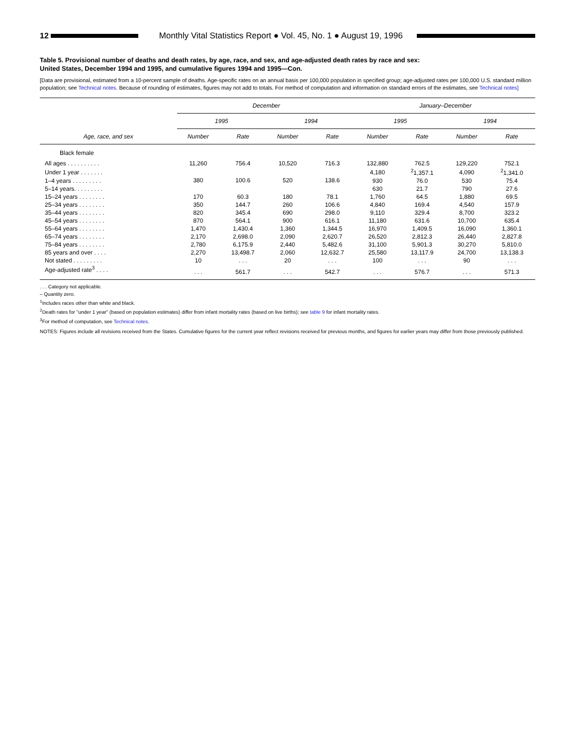12
Monthly Vital Statistics Report ● Vol. 45, No. 1 ● August 19, 1996
Table 5. Provisional number of deaths and death rates, by age, race, and sex, and age-adjusted death rates by race and sex:
United States, December 1994 and 1995, and cumulative figures 1994 and 1995—Con.
[Data are provisional, estimated from a 10-percent sample of deaths. Age-specific rates on an annual basis per 100,000 population in specified group; age-adjusted rates per 100,000 U.S. standard million population; see Technical notes. Because of rounding of estimates, figures may not add to totals. For method of computation and information on standard errors of the estimates, see Technical notes]
| Age, race, and sex | December | | | | January–December | | | |
| --- | --- | --- | --- | --- | --- | --- | --- | --- |
| | 1995 | | 1994 | | 1995 | | 1994 | |
| | Number | Rate | Number | Rate | Number | Rate | Number | Rate |
| Black female | | | | | | | | |
| All ages . . . . . . . . . . | 11,260 | 756.4 | 10,520 | 716.3 | 132,880 | 762.5 | 129,220 | 752.1 |
| Under 1 year . . . . . . . | 380 | 100.6 | 520 | 138.6 | 4,180 | <sup>2</sup> 1,357.1 | 4,090 | <sup>2</sup> 1,341.0 |
| 1–4 years . . . . . . . . . | | | | | 930 | 76.0 | 530 | 75.4 |
| 5–14 years. . . . . . . . . | | | | | 630 | 21.7 | 790 | 27.6 |
| 15–24 years . . . . . . . . | 170 | 60.3 | 180 | 78.1 | 1,760 | 64.5 | 1,880 | 69.5 |
| 25–34 years . . . . . . . . | 350 | 144.7 | 260 | 106.6 | 4,840 | 169.4 | 4,540 | 157.9 |
| 35–44 years . . . . . . . . | 820 | 345.4 | 690 | 298.0 | 9,110 | 329.4 | 8,700 | 323.2 |
| 45–54 years . . . . . . . . | 870 | 564.1 | 900 | 616.1 | 11,180 | 631.6 | 10,700 | 635.4 |
| 55–64 years . . . . . . . . | 1,470 | 1,430.4 | 1,360 | 1,344.5 | 16,970 | 1,409.5 | 16,090 | 1,360.1 |
| 65–74 years . . . . . . . . | 2,170 | 2,698.0 | 2,090 | 2,620.7 | 26,520 | 2,812.3 | 26,440 | 2,827.8 |
| 75–84 years . . . . . . . . | 2,780 | 6,175.9 | 2,440 | 5,482.6 | 31,100 | 5,901.3 | 30,270 | 5,810.0 |
| 85 years and over . . . . | 2,270 | 13,498.7 | 2,060 | 12,632.7 | 25,580 | 13,117.9 | 24,700 | 13,138.3 |
| Not stated . . . . . . . . . | 10 | . . . | 20 | . . . | 100 | . . . | 90 | . . . |
| Age-adjusted rate<sup>3</sup> . . . . | . . . | 561.7 | . . . | 542.7 | . . . | 576.7 | . . . | 571.3 |
. . . Category not applicable.
– Quantity zero.
<sup>1</sup> Includes races other than white and black.
<sup>2</sup> Death rates for ''under 1 year'' (based on population estimates) differ from infant mortality rates (based on live births); see table 9 for infant mortality rates.
<sup>3</sup> For method of computation, see Technical notes.
NOTES: Figures include all revisions received from the States. Cumulative figures for the current year reflect revisions received for previous months, and figures for earlier years may differ from those previously published.